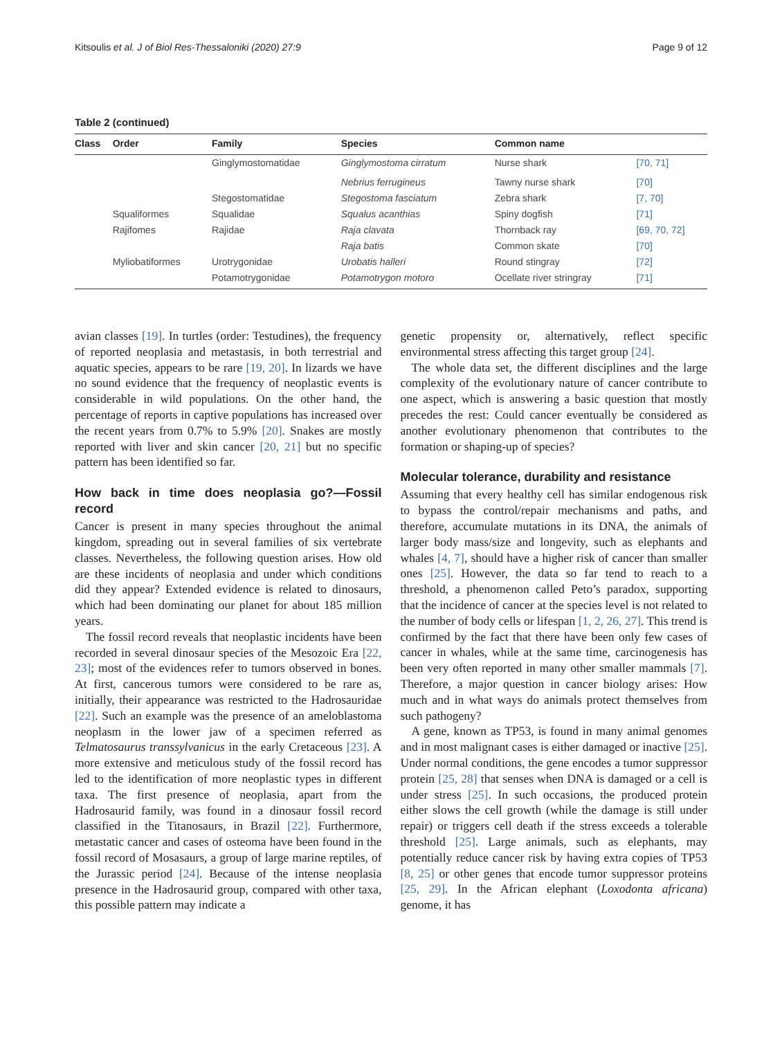Kitsoulis et al. J of Biol Res-Thessaloniki (2020) 27:9 Page 9 of 12
Table 2 (continued)
| Class | Order | Family | Species | Common name | |
| --- | --- | --- | --- | --- | --- |
| | | Ginglymostomatidae | Ginglymostoma cirratum | Nurse shark | [70, 71] |
| | | | Nebrius ferrugineus | Tawny nurse shark | [70] |
| | | Stegostomatidae | Stegostoma fasciatum | Zebra shark | [7, 70] |
| | Squaliformes | Squalidae | Squalus acanthias | Spiny dogfish | [71] |
| | Rajifomes | Rajidae | Raja clavata | Thornback ray | [69, 70, 72] |
| | | | Raja batis | Common skate | [70] |
| | Myliobatiformes | Urotrygonidae | Urobatis halleri | Round stingray | [72] |
| | | Potamotrygonidae | Potamotrygon motoro | Ocellate river stringray | [71] |
avian classes [19]. In turtles (order: Testudines), the frequency of reported neoplasia and metastasis, in both terrestrial and aquatic species, appears to be rare [19, 20]. In lizards we have no sound evidence that the frequency of neoplastic events is considerable in wild populations. On the other hand, the percentage of reports in captive populations has increased over the recent years from 0.7% to 5.9% [20]. Snakes are mostly reported with liver and skin cancer [20, 21] but no specific pattern has been identified so far.
How back in time does neoplasia go?—Fossil record
Cancer is present in many species throughout the animal kingdom, spreading out in several families of six vertebrate classes. Nevertheless, the following question arises. How old are these incidents of neoplasia and under which conditions did they appear? Extended evidence is related to dinosaurs, which had been dominating our planet for about 185 million years.
The fossil record reveals that neoplastic incidents have been recorded in several dinosaur species of the Mesozoic Era [22, 23]; most of the evidences refer to tumors observed in bones. At first, cancerous tumors were considered to be rare as, initially, their appearance was restricted to the Hadrosauridae [22]. Such an example was the presence of an ameloblastoma neoplasm in the lower jaw of a specimen referred as Telmatosaurus transsylvanicus in the early Cretaceous [23]. A more extensive and meticulous study of the fossil record has led to the identification of more neoplastic types in different taxa. The first presence of neoplasia, apart from the Hadrosaurid family, was found in a dinosaur fossil record classified in the Titanosaurs, in Brazil [22]. Furthermore, metastatic cancer and cases of osteoma have been found in the fossil record of Mosasaurs, a group of large marine reptiles, of the Jurassic period [24]. Because of the intense neoplasia presence in the Hadrosaurid group, compared with other taxa, this possible pattern may indicate a
genetic propensity or, alternatively, reflect specific environmental stress affecting this target group [24].
The whole data set, the different disciplines and the large complexity of the evolutionary nature of cancer contribute to one aspect, which is answering a basic question that mostly precedes the rest: Could cancer eventually be considered as another evolutionary phenomenon that contributes to the formation or shaping-up of species?
Molecular tolerance, durability and resistance
Assuming that every healthy cell has similar endogenous risk to bypass the control/repair mechanisms and paths, and therefore, accumulate mutations in its DNA, the animals of larger body mass/size and longevity, such as elephants and whales [4, 7], should have a higher risk of cancer than smaller ones [25]. However, the data so far tend to reach to a threshold, a phenomenon called Peto’s paradox, supporting that the incidence of cancer at the species level is not related to the number of body cells or lifespan [1, 2, 26, 27]. This trend is confirmed by the fact that there have been only few cases of cancer in whales, while at the same time, carcinogenesis has been very often reported in many other smaller mammals [7]. Therefore, a major question in cancer biology arises: How much and in what ways do animals protect themselves from such pathogeny?
A gene, known as TP53, is found in many animal genomes and in most malignant cases is either damaged or inactive [25]. Under normal conditions, the gene encodes a tumor suppressor protein [25, 28] that senses when DNA is damaged or a cell is under stress [25]. In such occasions, the produced protein either slows the cell growth (while the damage is still under repair) or triggers cell death if the stress exceeds a tolerable threshold [25]. Large animals, such as elephants, may potentially reduce cancer risk by having extra copies of TP53 [8, 25] or other genes that encode tumor suppressor proteins [25, 29]. In the African elephant (Loxodonta africana) genome, it has